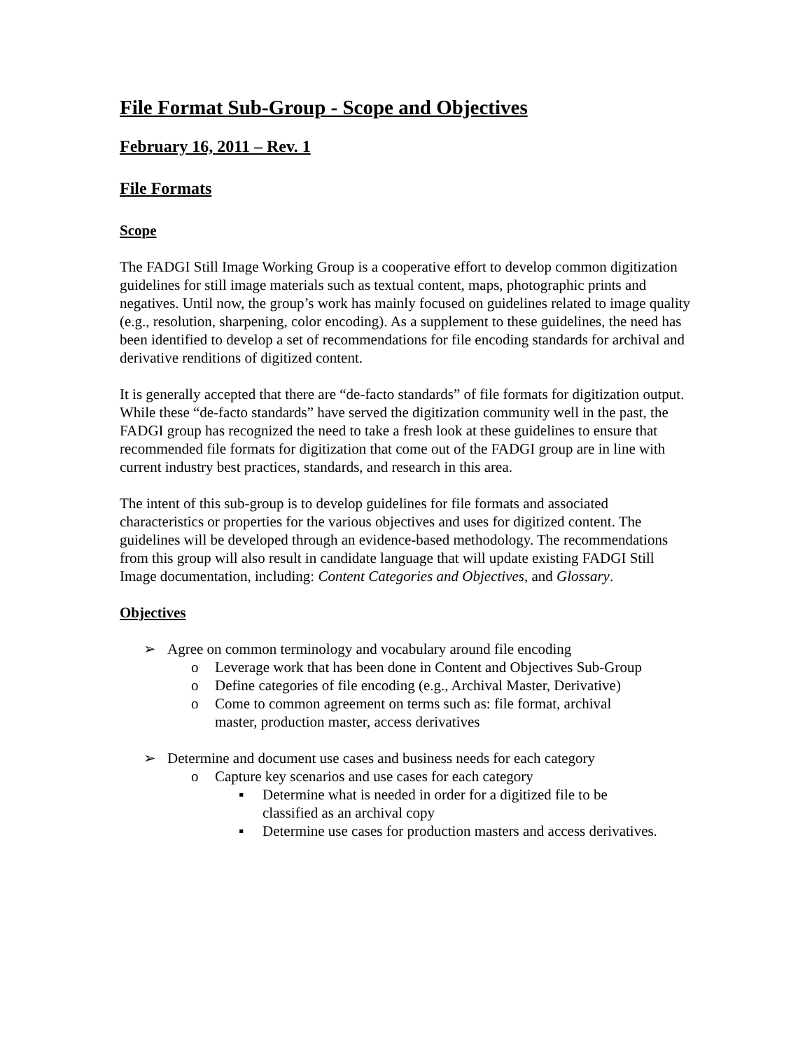File Format Sub-Group - Scope and Objectives
February 16, 2011 – Rev. 1
File Formats
Scope
The FADGI Still Image Working Group is a cooperative effort to develop common digitization guidelines for still image materials such as textual content, maps, photographic prints and negatives. Until now, the group’s work has mainly focused on guidelines related to image quality (e.g., resolution, sharpening, color encoding). As a supplement to these guidelines, the need has been identified to develop a set of recommendations for file encoding standards for archival and derivative renditions of digitized content.
It is generally accepted that there are “de-facto standards” of file formats for digitization output. While these “de-facto standards” have served the digitization community well in the past, the FADGI group has recognized the need to take a fresh look at these guidelines to ensure that recommended file formats for digitization that come out of the FADGI group are in line with current industry best practices, standards, and research in this area.
The intent of this sub-group is to develop guidelines for file formats and associated characteristics or properties for the various objectives and uses for digitized content. The guidelines will be developed through an evidence-based methodology. The recommendations from this group will also result in candidate language that will update existing FADGI Still Image documentation, including: Content Categories and Objectives, and Glossary.
Objectives
➢ Agree on common terminology and vocabulary around file encoding
o Leverage work that has been done in Content and Objectives Sub-Group
o Define categories of file encoding (e.g., Archival Master, Derivative)
o Come to common agreement on terms such as: file format, archival
master, production master, access derivatives
➢ Determine and document use cases and business needs for each category
o Capture key scenarios and use cases for each category
▪ Determine what is needed in order for a digitized file to be
classified as an archival copy
▪ Determine use cases for production masters and access derivatives.